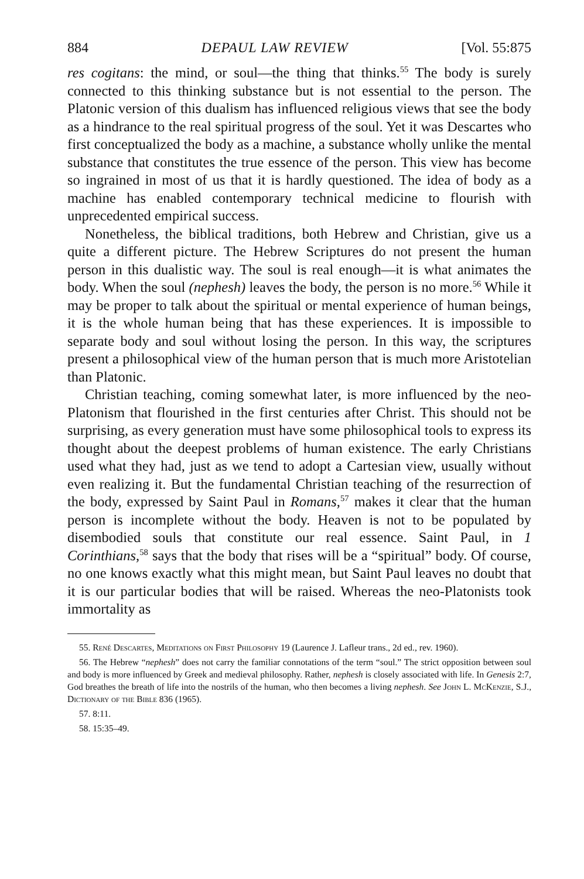884 DEPAUL LAW REVIEW [Vol. 55:875
res cogitans: the mind, or soul—the thing that thinks.<sup>55</sup> The body is surely connected to this thinking substance but is not essential to the person. The Platonic version of this dualism has influenced religious views that see the body as a hindrance to the real spiritual progress of the soul. Yet it was Descartes who first conceptualized the body as a machine, a substance wholly unlike the mental substance that constitutes the true essence of the person. This view has become so ingrained in most of us that it is hardly questioned. The idea of body as a machine has enabled contemporary technical medicine to flourish with unprecedented empirical success.
Nonetheless, the biblical traditions, both Hebrew and Christian, give us a quite a different picture. The Hebrew Scriptures do not present the human person in this dualistic way. The soul is real enough—it is what animates the body. When the soul (nephesh) leaves the body, the person is no more.<sup>56</sup> While it may be proper to talk about the spiritual or mental experience of human beings, it is the whole human being that has these experiences. It is impossible to separate body and soul without losing the person. In this way, the scriptures present a philosophical view of the human person that is much more Aristotelian than Platonic.
Christian teaching, coming somewhat later, is more influenced by the neo-Platonism that flourished in the first centuries after Christ. This should not be surprising, as every generation must have some philosophical tools to express its thought about the deepest problems of human existence. The early Christians used what they had, just as we tend to adopt a Cartesian view, usually without even realizing it. But the fundamental Christian teaching of the resurrection of the body, expressed by Saint Paul in Romans,<sup>57</sup> makes it clear that the human person is incomplete without the body. Heaven is not to be populated by disembodied souls that constitute our real essence. Saint Paul, in 1 Corinthians,<sup>58</sup> says that the body that rises will be a “spiritual” body. Of course, no one knows exactly what this might mean, but Saint Paul leaves no doubt that it is our particular bodies that will be raised. Whereas the neo-Platonists took immortality as
55. René Descartes, Meditations on First Philosophy 19 (Laurence J. Lafleur trans., 2d ed., rev. 1960).
56. The Hebrew “nephesh” does not carry the familiar connotations of the term “soul.” The strict opposition between soul and body is more influenced by Greek and medieval philosophy. Rather, nephesh is closely associated with life. In Genesis 2:7, God breathes the breath of life into the nostrils of the human, who then becomes a living nephesh. See John L. McKenzie, S.J., Dictionary of the Bible 836 (1965).
57. 8:11.
58. 15:35–49.